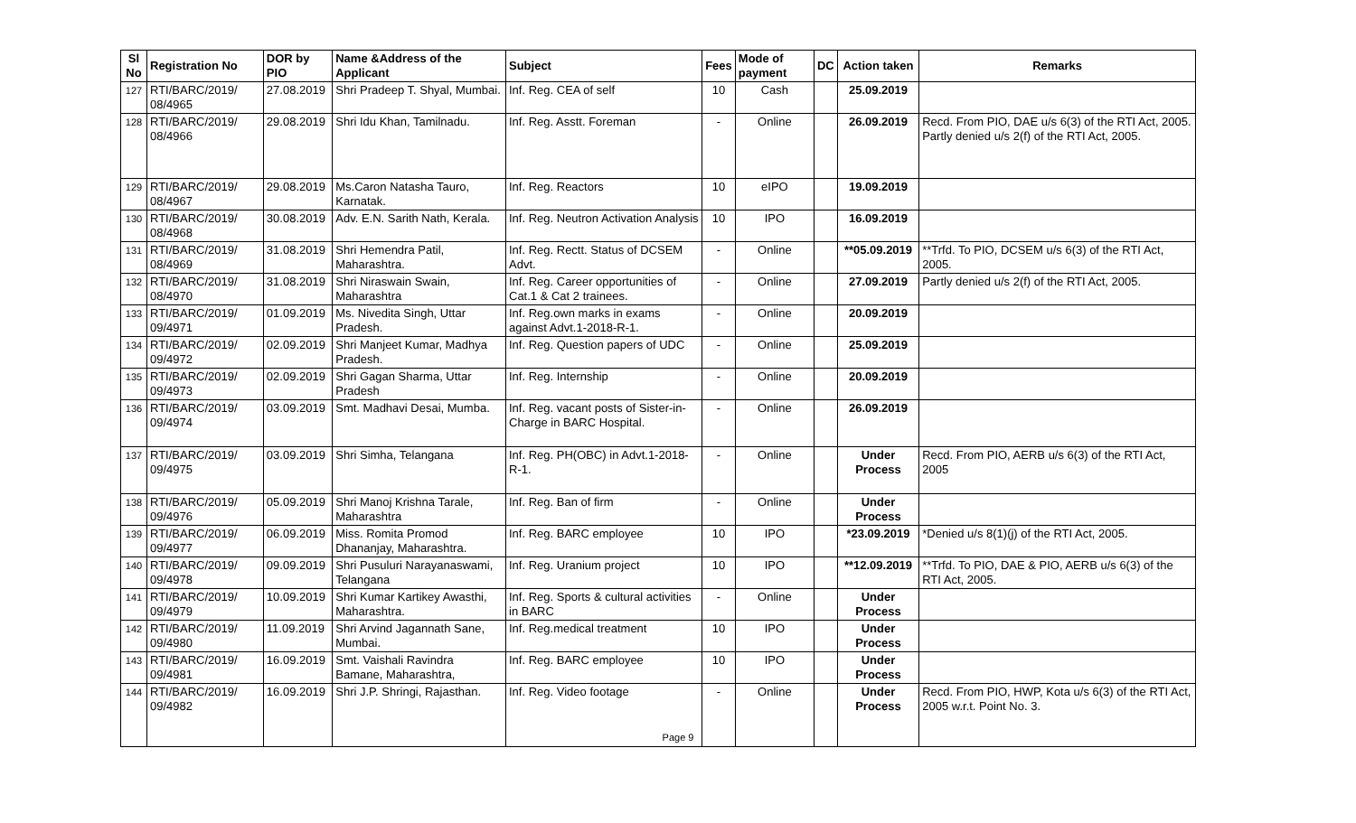| Sl No | Registration No | DOR by PIO | Name &Address of the Applicant | Subject | Fees | Mode of payment | DC | Action taken | Remarks |
| --- | --- | --- | --- | --- | --- | --- | --- | --- | --- |
| 127 | RTI/BARC/2019/ 08/4965 | 27.08.2019 | Shri Pradeep T. Shyal, Mumbai. | Inf. Reg. CEA of self | 10 | Cash | | 25.09.2019 | |
| 128 | RTI/BARC/2019/ 08/4966 | 29.08.2019 | Shri Idu Khan, Tamilnadu. | Inf. Reg. Asstt. Foreman | - | Online | | 26.09.2019 | Recd. From PIO, DAE u/s 6(3) of the RTI Act, 2005. Partly denied u/s 2(f) of the RTI Act, 2005. |
| 129 | RTI/BARC/2019/ 08/4967 | 29.08.2019 | Ms.Caron Natasha Tauro, Karnatak. | Inf. Reg. Reactors | 10 | eIPO | | 19.09.2019 | |
| 130 | RTI/BARC/2019/ 08/4968 | 30.08.2019 | Adv. E.N. Sarith Nath, Kerala. | Inf. Reg. Neutron Activation Analysis | 10 | IPO | | 16.09.2019 | |
| 131 | RTI/BARC/2019/ 08/4969 | 31.08.2019 | Shri Hemendra Patil, Maharashtra. | Inf. Reg. Rectt. Status of DCSEM Advt. | - | Online | | **05.09.2019 | **Trfd. To PIO, DCSEM u/s 6(3) of the RTI Act, 2005. |
| 132 | RTI/BARC/2019/ 08/4970 | 31.08.2019 | Shri Niraswain Swain, Maharashtra | Inf. Reg. Career opportunities of Cat.1 & Cat 2 trainees. | - | Online | | 27.09.2019 | Partly denied u/s 2(f) of the RTI Act, 2005. |
| 133 | RTI/BARC/2019/ 09/4971 | 01.09.2019 | Ms. Nivedita Singh, Uttar Pradesh. | Inf. Reg.own marks in exams against Advt.1-2018-R-1. | - | Online | | 20.09.2019 | |
| 134 | RTI/BARC/2019/ 09/4972 | 02.09.2019 | Shri Manjeet Kumar, Madhya Pradesh. | Inf. Reg. Question papers of UDC | - | Online | | 25.09.2019 | |
| 135 | RTI/BARC/2019/ 09/4973 | 02.09.2019 | Shri Gagan Sharma, Uttar Pradesh | Inf. Reg. Internship | - | Online | | 20.09.2019 | |
| 136 | RTI/BARC/2019/ 09/4974 | 03.09.2019 | Smt. Madhavi Desai, Mumba. | Inf. Reg. vacant posts of Sister-in-Charge in BARC Hospital. | - | Online | | 26.09.2019 | |
| 137 | RTI/BARC/2019/ 09/4975 | 03.09.2019 | Shri Simha, Telangana | Inf. Reg. PH(OBC) in Advt.1-2018-R-1. | - | Online | | Under Process | Recd. From PIO, AERB u/s 6(3) of the RTI Act, 2005 |
| 138 | RTI/BARC/2019/ 09/4976 | 05.09.2019 | Shri Manoj Krishna Tarale, Maharashtra | Inf. Reg. Ban of firm | - | Online | | Under Process | |
| 139 | RTI/BARC/2019/ 09/4977 | 06.09.2019 | Miss. Romita Promod Dhananjay, Maharashtra. | Inf. Reg. BARC employee | 10 | IPO | | *23.09.2019 | *Denied u/s 8(1)(j) of the RTI Act, 2005. |
| 140 | RTI/BARC/2019/ 09/4978 | 09.09.2019 | Shri Pusuluri Narayanaswami, Telangana | Inf. Reg. Uranium project | 10 | IPO | | **12.09.2019 | **Trfd. To PIO, DAE & PIO, AERB u/s 6(3) of the RTI Act, 2005. |
| 141 | RTI/BARC/2019/ 09/4979 | 10.09.2019 | Shri Kumar Kartikey Awasthi, Maharashtra. | Inf. Reg. Sports & cultural activities in BARC | - | Online | | Under Process | |
| 142 | RTI/BARC/2019/ 09/4980 | 11.09.2019 | Shri Arvind Jagannath Sane, Mumbai. | Inf. Reg.medical treatment | 10 | IPO | | Under Process | |
| 143 | RTI/BARC/2019/ 09/4981 | 16.09.2019 | Smt. Vaishali Ravindra Bamane, Maharashtra, | Inf. Reg. BARC employee | 10 | IPO | | Under Process | |
| 144 | RTI/BARC/2019/ 09/4982 | 16.09.2019 | Shri J.P. Shringi, Rajasthan. | Inf. Reg. Video footage | - | Online | | Under Process | Recd. From PIO, HWP, Kota u/s 6(3) of the RTI Act, 2005 w.r.t. Point No. 3. |
Page 9